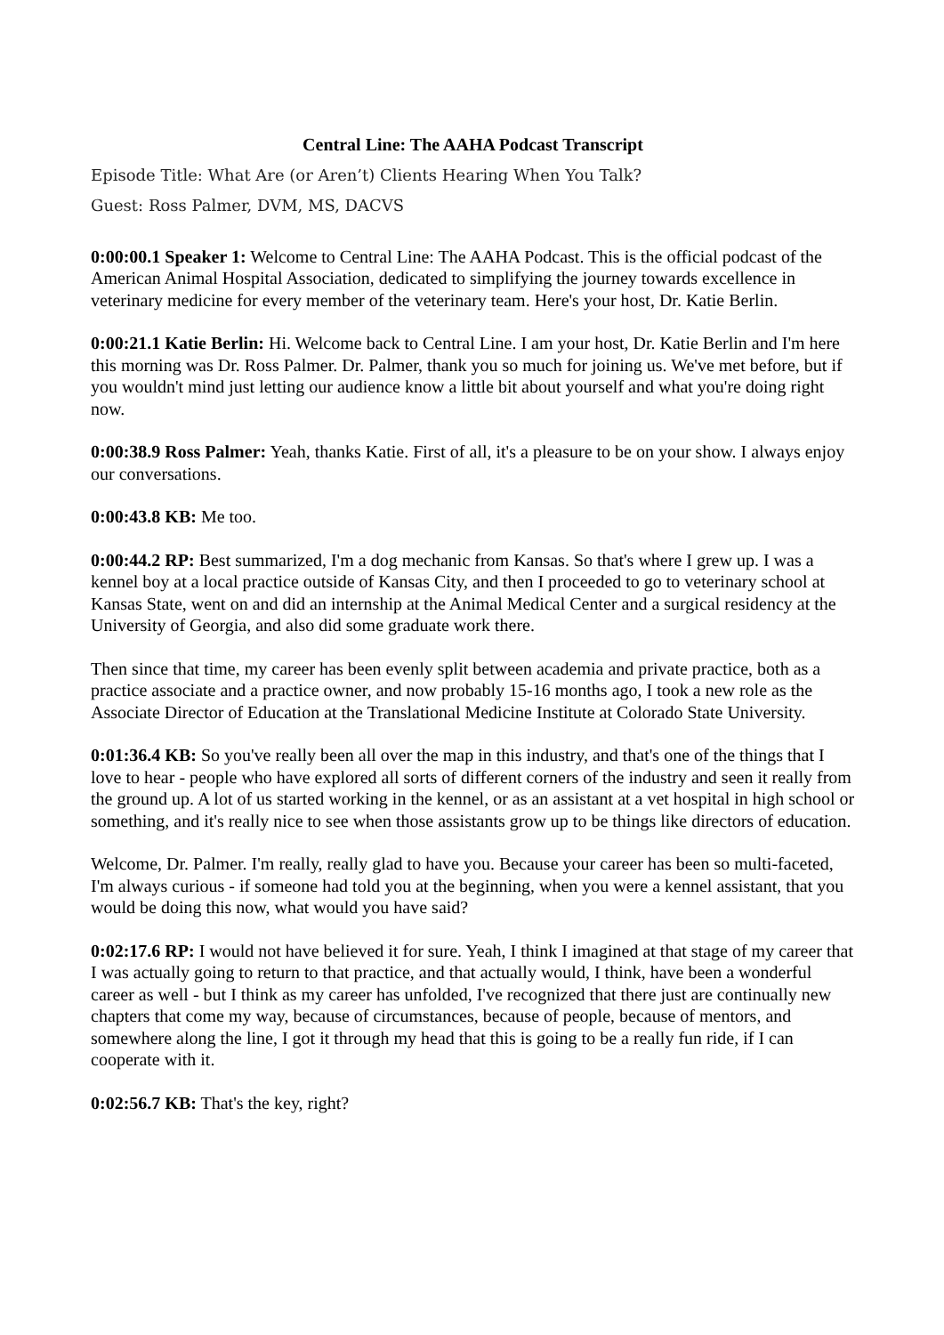Central Line: The AAHA Podcast Transcript
Episode Title: What Are (or Aren’t) Clients Hearing When You Talk?
Guest: Ross Palmer, DVM, MS, DACVS
0:00:00.1 Speaker 1: Welcome to Central Line: The AAHA Podcast. This is the official podcast of the American Animal Hospital Association, dedicated to simplifying the journey towards excellence in veterinary medicine for every member of the veterinary team. Here's your host, Dr. Katie Berlin.
0:00:21.1 Katie Berlin: Hi. Welcome back to Central Line. I am your host, Dr. Katie Berlin and I'm here this morning was Dr. Ross Palmer. Dr. Palmer, thank you so much for joining us. We've met before, but if you wouldn't mind just letting our audience know a little bit about yourself and what you're doing right now.
0:00:38.9 Ross Palmer: Yeah, thanks Katie. First of all, it's a pleasure to be on your show. I always enjoy our conversations.
0:00:43.8 KB: Me too.
0:00:44.2 RP: Best summarized, I'm a dog mechanic from Kansas. So that's where I grew up. I was a kennel boy at a local practice outside of Kansas City, and then I proceeded to go to veterinary school at Kansas State, went on and did an internship at the Animal Medical Center and a surgical residency at the University of Georgia, and also did some graduate work there.
Then since that time, my career has been evenly split between academia and private practice, both as a practice associate and a practice owner, and now probably 15-16 months ago, I took a new role as the Associate Director of Education at the Translational Medicine Institute at Colorado State University.
0:01:36.4 KB: So you've really been all over the map in this industry, and that's one of the things that I love to hear - people who have explored all sorts of different corners of the industry and seen it really from the ground up. A lot of us started working in the kennel, or as an assistant at a vet hospital in high school or something, and it's really nice to see when those assistants grow up to be things like directors of education.
Welcome, Dr. Palmer. I'm really, really glad to have you. Because your career has been so multi-faceted, I'm always curious - if someone had told you at the beginning, when you were a kennel assistant, that you would be doing this now, what would you have said?
0:02:17.6 RP: I would not have believed it for sure. Yeah, I think I imagined at that stage of my career that I was actually going to return to that practice, and that actually would, I think, have been a wonderful career as well - but I think as my career has unfolded, I've recognized that there just are continually new chapters that come my way, because of circumstances, because of people, because of mentors, and somewhere along the line, I got it through my head that this is going to be a really fun ride, if I can cooperate with it.
0:02:56.7 KB: That's the key, right?